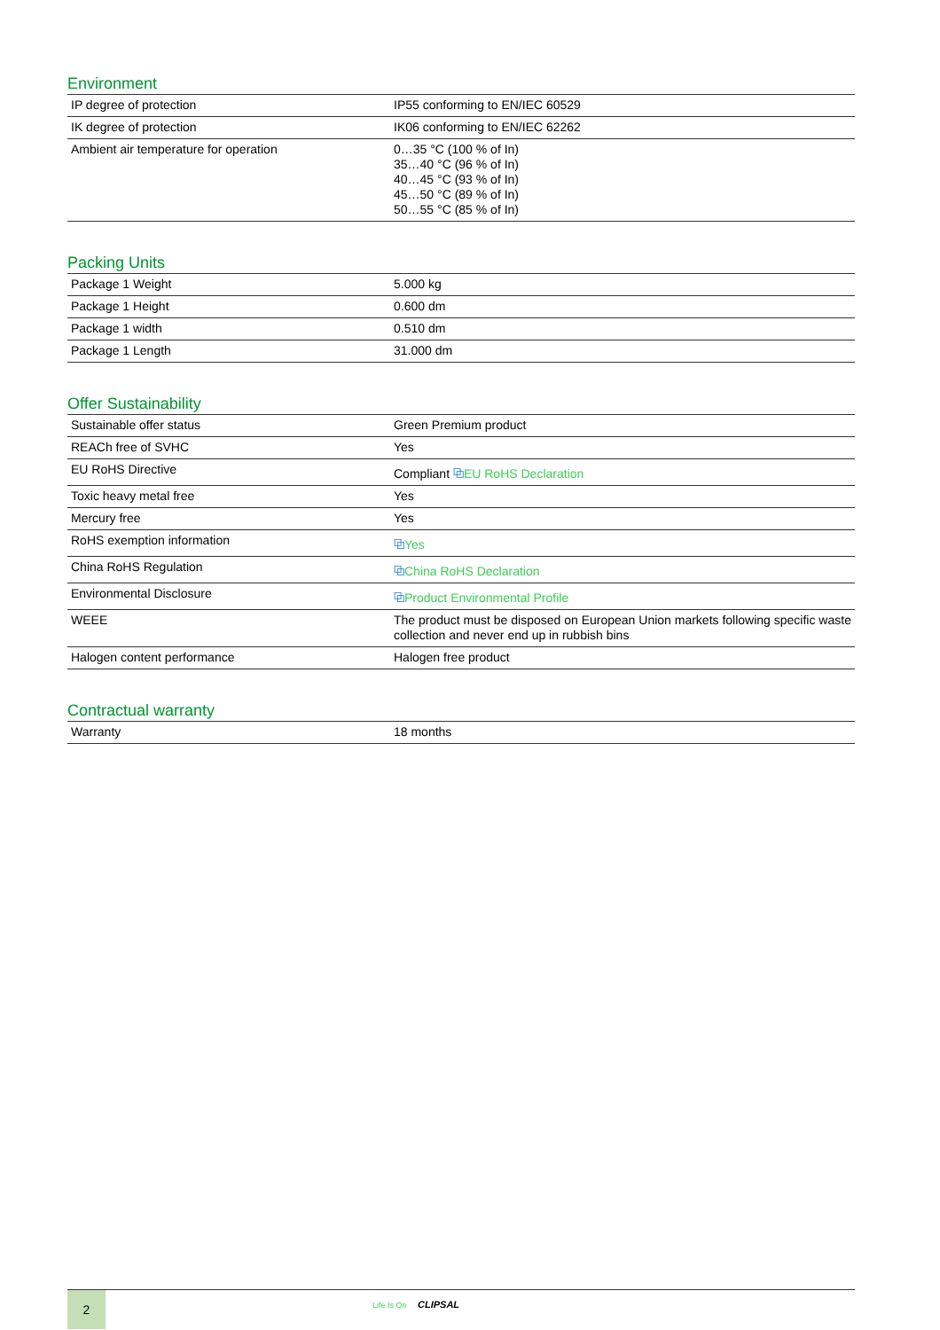Environment
| IP degree of protection | IP55 conforming to EN/IEC 60529 |
| IK degree of protection | IK06 conforming to EN/IEC 62262 |
| Ambient air temperature for operation | 0…35 °C (100 % of In) 35…40 °C (96 % of In) 40…45 °C (93 % of In) 45…50 °C (89 % of In) 50…55 °C (85 % of In) |
Packing Units
| Package 1 Weight | 5.000 kg |
| Package 1 Height | 0.600 dm |
| Package 1 width | 0.510 dm |
| Package 1 Length | 31.000 dm |
Offer Sustainability
| Sustainable offer status | Green Premium product |
| REACh free of SVHC | Yes |
| EU RoHS Directive | Compliant ⧉ EU RoHS Declaration |
| Toxic heavy metal free | Yes |
| Mercury free | Yes |
| RoHS exemption information | ⧉ Yes |
| China RoHS Regulation | ⧉ China RoHS Declaration |
| Environmental Disclosure | ⧉ Product Environmental Profile |
| WEEE | The product must be disposed on European Union markets following specific waste collection and never end up in rubbish bins |
| Halogen content performance | Halogen free product |
Contractual warranty
| Warranty | 18 months |
2
Life Is On CLIPSAL